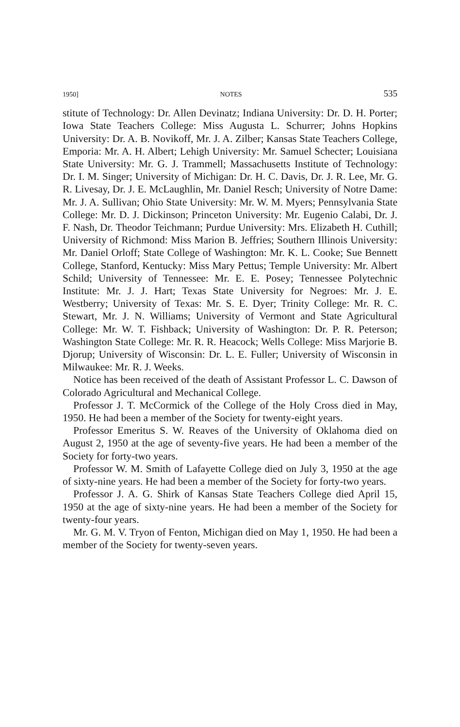1950] NOTES 535
stitute of Technology: Dr. Allen Devinatz; Indiana University: Dr. D. H. Porter; Iowa State Teachers College: Miss Augusta L. Schurrer; Johns Hopkins University: Dr. A. B. Novikoff, Mr. J. A. Zilber; Kansas State Teachers College, Emporia: Mr. A. H. Albert; Lehigh University: Mr. Samuel Schecter; Louisiana State University: Mr. G. J. Trammell; Massachusetts Institute of Technology: Dr. I. M. Singer; University of Michigan: Dr. H. C. Davis, Dr. J. R. Lee, Mr. G. R. Livesay, Dr. J. E. McLaughlin, Mr. Daniel Resch; University of Notre Dame: Mr. J. A. Sullivan; Ohio State University: Mr. W. M. Myers; Pennsylvania State College: Mr. D. J. Dickinson; Princeton University: Mr. Eugenio Calabi, Dr. J. F. Nash, Dr. Theodor Teichmann; Purdue University: Mrs. Elizabeth H. Cuthill; University of Richmond: Miss Marion B. Jeffries; Southern Illinois University: Mr. Daniel Orloff; State College of Washington: Mr. K. L. Cooke; Sue Bennett College, Stanford, Kentucky: Miss Mary Pettus; Temple University: Mr. Albert Schild; University of Tennessee: Mr. E. E. Posey; Tennessee Polytechnic Institute: Mr. J. J. Hart; Texas State University for Negroes: Mr. J. E. Westberry; University of Texas: Mr. S. E. Dyer; Trinity College: Mr. R. C. Stewart, Mr. J. N. Williams; University of Vermont and State Agricultural College: Mr. W. T. Fishback; University of Washington: Dr. P. R. Peterson; Washington State College: Mr. R. R. Heacock; Wells College: Miss Marjorie B. Djorup; University of Wisconsin: Dr. L. E. Fuller; University of Wisconsin in Milwaukee: Mr. R. J. Weeks.
Notice has been received of the death of Assistant Professor L. C. Dawson of Colorado Agricultural and Mechanical College.
Professor J. T. McCormick of the College of the Holy Cross died in May, 1950. He had been a member of the Society for twenty-eight years.
Professor Emeritus S. W. Reaves of the University of Oklahoma died on August 2, 1950 at the age of seventy-five years. He had been a member of the Society for forty-two years.
Professor W. M. Smith of Lafayette College died on July 3, 1950 at the age of sixty-nine years. He had been a member of the Society for forty-two years.
Professor J. A. G. Shirk of Kansas State Teachers College died April 15, 1950 at the age of sixty-nine years. He had been a member of the Society for twenty-four years.
Mr. G. M. V. Tryon of Fenton, Michigan died on May 1, 1950. He had been a member of the Society for twenty-seven years.